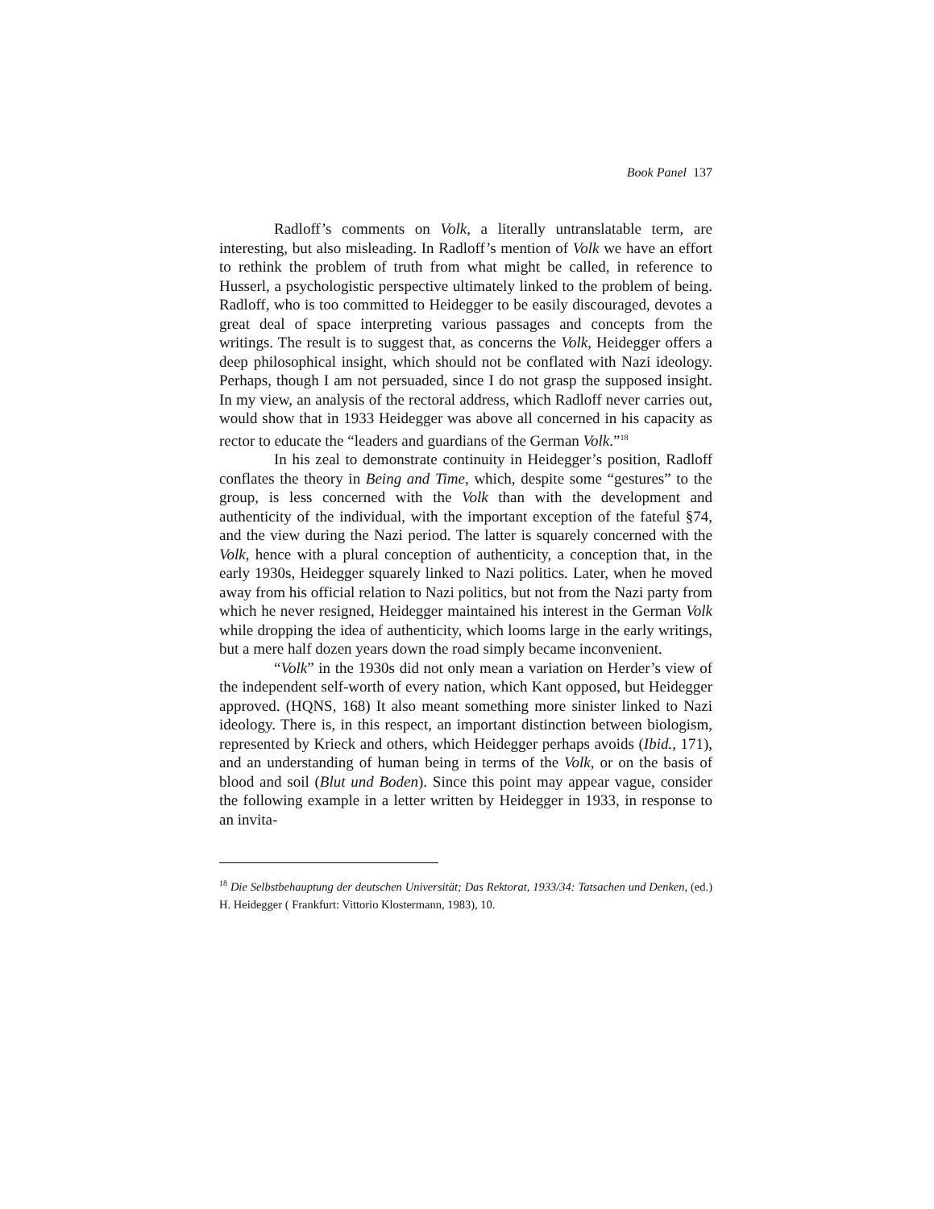Book Panel 137
Radloff’s comments on Volk, a literally untranslatable term, are interesting, but also misleading. In Radloff’s mention of Volk we have an effort to rethink the problem of truth from what might be called, in reference to Husserl, a psychologistic perspective ultimately linked to the problem of being. Radloff, who is too committed to Heidegger to be easily discouraged, devotes a great deal of space interpreting various passages and concepts from the writings. The result is to suggest that, as concerns the Volk, Heidegger offers a deep philosophical insight, which should not be conflated with Nazi ideology. Perhaps, though I am not persuaded, since I do not grasp the supposed insight. In my view, an analysis of the rectoral address, which Radloff never carries out, would show that in 1933 Heidegger was above all concerned in his capacity as rector to educate the “leaders and guardians of the German Volk.”<sup>18</sup>
In his zeal to demonstrate continuity in Heidegger’s position, Radloff conflates the theory in Being and Time, which, despite some “gestures” to the group, is less concerned with the Volk than with the development and authenticity of the individual, with the important exception of the fateful §74, and the view during the Nazi period. The latter is squarely concerned with the Volk, hence with a plural conception of authenticity, a conception that, in the early 1930s, Heidegger squarely linked to Nazi politics. Later, when he moved away from his official relation to Nazi politics, but not from the Nazi party from which he never resigned, Heidegger maintained his interest in the German Volk while dropping the idea of authenticity, which looms large in the early writings, but a mere half dozen years down the road simply became inconvenient.
“Volk” in the 1930s did not only mean a variation on Herder’s view of the independent self-worth of every nation, which Kant opposed, but Heidegger approved. (HQNS, 168) It also meant something more sinister linked to Nazi ideology. There is, in this respect, an important distinction between biologism, represented by Krieck and others, which Heidegger perhaps avoids (Ibid., 171), and an understanding of human being in terms of the Volk, or on the basis of blood and soil (Blut und Boden). Since this point may appear vague, consider the following example in a letter written by Heidegger in 1933, in response to an invita-
<sup>18</sup> Die Selbstbehauptung der deutschen Universität; Das Rektorat, 1933/34: Tatsachen und Denken, (ed.) H. Heidegger ( Frankfurt: Vittorio Klostermann, 1983), 10.